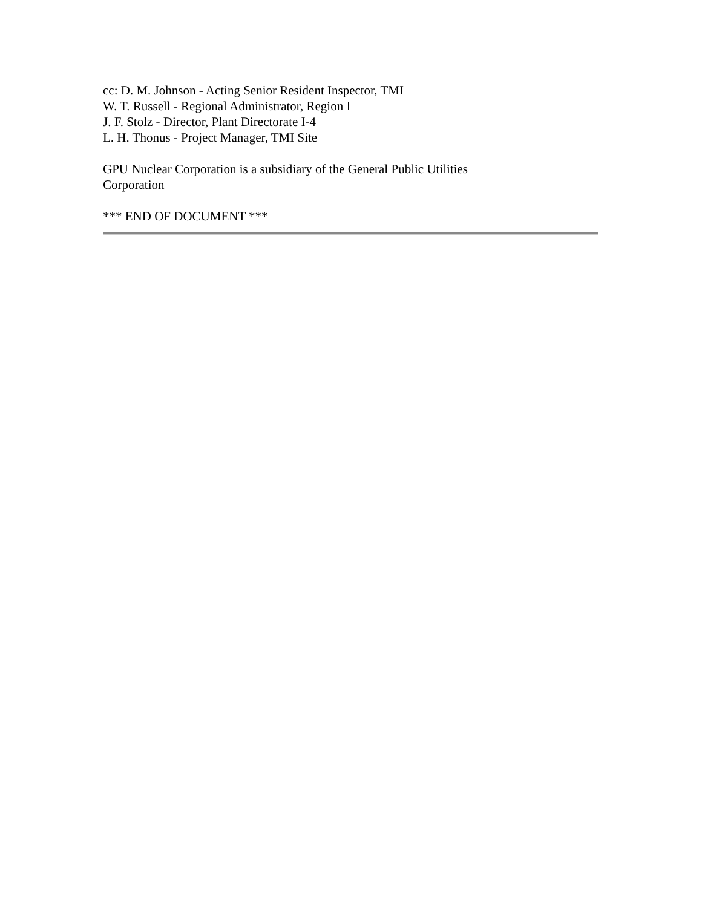cc: D. M. Johnson - Acting Senior Resident Inspector, TMI
W. T. Russell - Regional Administrator, Region I
J. F. Stolz - Director, Plant Directorate I-4
L. H. Thonus - Project Manager, TMI Site
GPU Nuclear Corporation is a subsidiary of the General Public Utilities
Corporation
*** END OF DOCUMENT ***